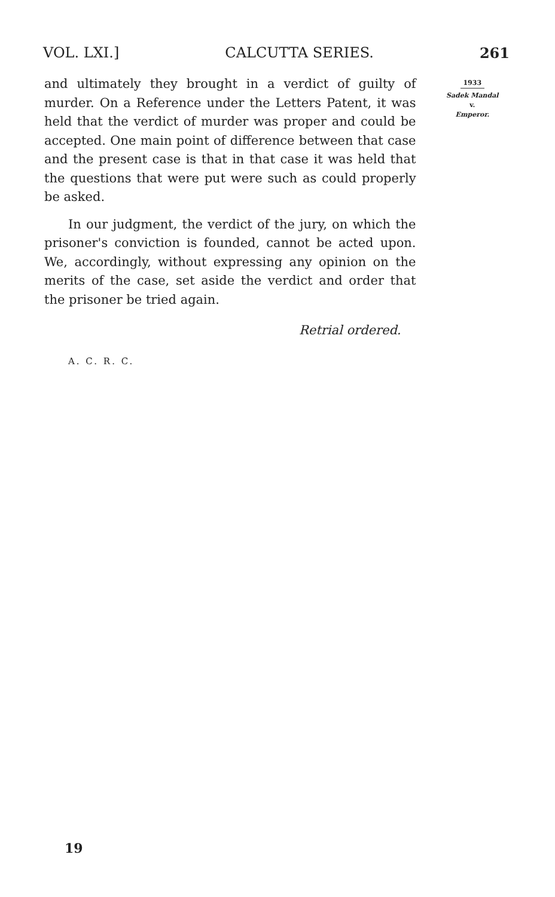VOL. LXI.] CALCUTTA SERIES. 261
and ultimately they brought in a verdict of guilty of murder. On a Reference under the Letters Patent, it was held that the verdict of murder was proper and could be accepted. One main point of difference between that case and the present case is that in that case it was held that the questions that were put were such as could properly be asked.
In our judgment, the verdict of the jury, on which the prisoner's conviction is founded, cannot be acted upon. We, accordingly, without expressing any opinion on the merits of the case, set aside the verdict and order that the prisoner be tried again.
Retrial ordered.
A. C. R. C.
1933
Sadek Mandal
v.
Emperor.
19